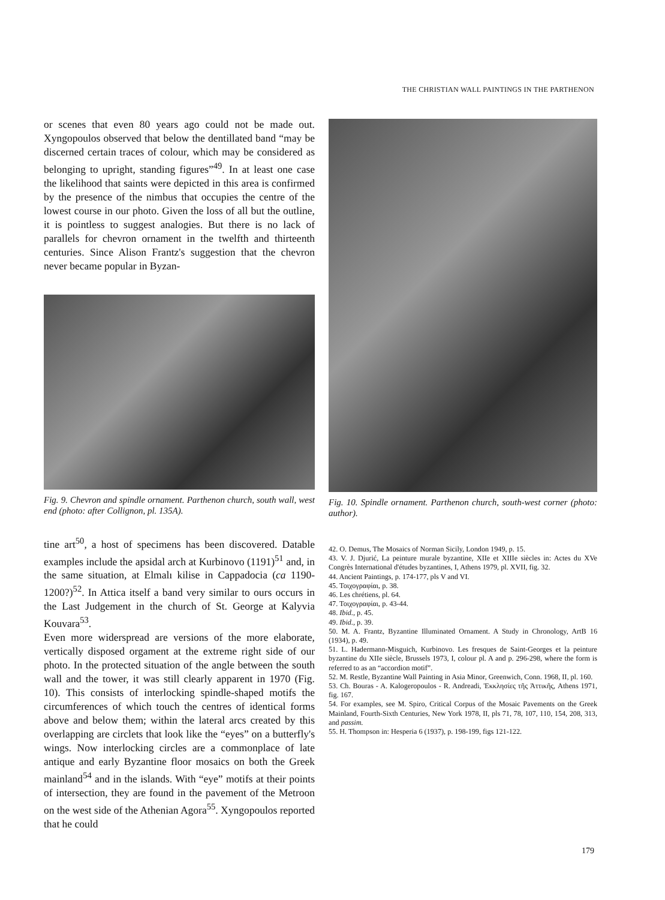THE CHRISTIAN WALL PAINTINGS IN THE PARTHENON
or scenes that even 80 years ago could not be made out. Xyngopoulos observed that below the dentillated band “may be discerned certain traces of colour, which may be considered as belonging to upright, standing figures”<sup>49</sup>. In at least one case the likelihood that saints were depicted in this area is confirmed by the presence of the nimbus that occupies the centre of the lowest course in our photo. Given the loss of all but the outline, it is pointless to suggest analogies. But there is no lack of parallels for chevron ornament in the twelfth and thirteenth centuries. Since Alison Frantz's suggestion that the chevron never became popular in Byzan-
Fig. 9. Chevron and spindle ornament. Parthenon church, south wall, west end (photo: after Collignon, pl. 135A).
tine art<sup>50</sup>, a host of specimens has been discovered. Datable examples include the apsidal arch at Kurbinovo (1191)<sup>51</sup> and, in the same situation, at Elmalı kilise in Cappadocia (ca 1190-1200?)<sup>52</sup>. In Attica itself a band very similar to ours occurs in the Last Judgement in the church of St. George at Kalyvia Kouvara<sup>53</sup>.
Even more widerspread are versions of the more elaborate, vertically disposed orgament at the extreme right side of our photo. In the protected situation of the angle between the south wall and the tower, it was still clearly apparent in 1970 (Fig. 10). This consists of interlocking spindle-shaped motifs the circumferences of which touch the centres of identical forms above and below them; within the lateral arcs created by this overlapping are circlets that look like the “eyes” on a butterfly's wings. Now interlocking circles are a commonplace of late antique and early Byzantine floor mosaics on both the Greek mainland<sup>54</sup> and in the islands. With “eye” motifs at their points of intersection, they are found in the pavement of the Metroon on the west side of the Athenian Agora<sup>55</sup>. Xyngopoulos reported that he could
Fig. 10. Spindle ornament. Parthenon church, south-west corner (photo: author).
42. O. Demus, The Mosaics of Norman Sicily, London 1949, p. 15.
43. V. J. Djurić, La peinture murale byzantine, XIIe et XIIIe siècles in: Actes du XVe Congrès International d'études byzantines, I, Athens 1979, pl. XVII, fig. 32.
44. Ancient Paintings, p. 174-177, pls V and VI.
45. Τοιχογραφίαι, p. 38.
46. Les chrétiens, pl. 64.
47. Τοιχογραφίαι, p. 43-44.
48. Ibid., p. 45.
49. Ibid., p. 39.
50. M. A. Frantz, Byzantine Illuminated Ornament. A Study in Chronology, ArtB 16 (1934), p. 49.
51. L. Hadermann-Misguich, Kurbinovo. Les fresques de Saint-Georges et la peinture byzantine du XIIe siècle, Brussels 1973, I, colour pl. A and p. 296-298, where the form is referred to as an “accordion motif”.
52. M. Restle, Byzantine Wall Painting in Asia Minor, Greenwich, Conn. 1968, II, pl. 160.
53. Ch. Bouras - A. Kalogeropoulos - R. Andreadi, Ἐκκλησίες τῆς Ἀττικῆς, Athens 1971, fig. 167.
54. For examples, see M. Spiro, Critical Corpus of the Mosaic Pavements on the Greek Mainland, Fourth-Sixth Centuries, New York 1978, II, pls 71, 78, 107, 110, 154, 208, 313, and passim.
55. H. Thompson in: Hesperia 6 (1937), p. 198-199, figs 121-122.
179